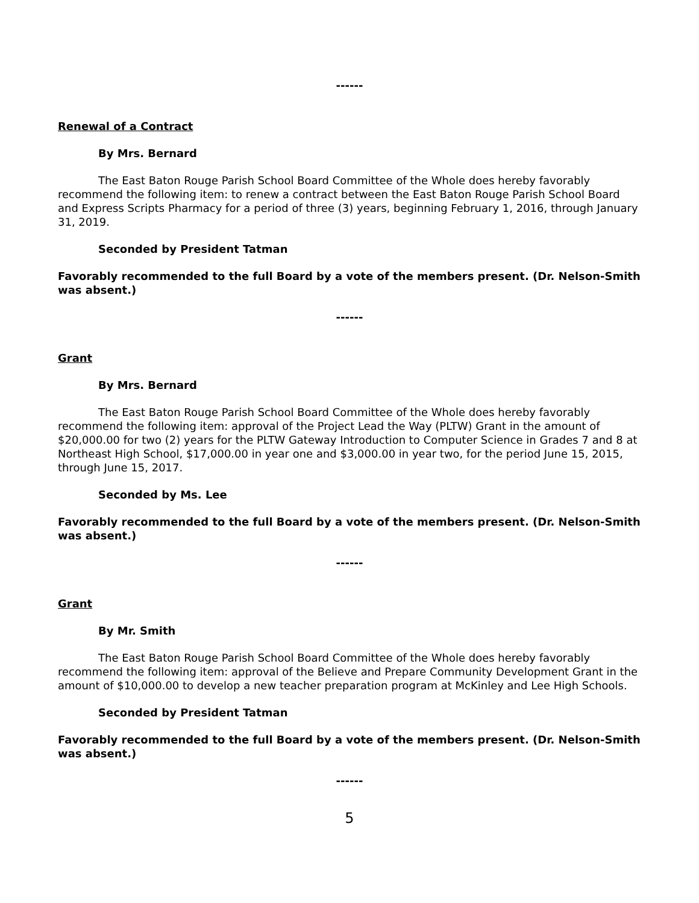------
Renewal of a Contract
By Mrs. Bernard
The East Baton Rouge Parish School Board Committee of the Whole does hereby favorably recommend the following item: to renew a contract between the East Baton Rouge Parish School Board and Express Scripts Pharmacy for a period of three (3) years, beginning February 1, 2016, through January 31, 2019.
Seconded by President Tatman
Favorably recommended to the full Board by a vote of the members present. (Dr. Nelson-Smith was absent.)
------
Grant
By Mrs. Bernard
The East Baton Rouge Parish School Board Committee of the Whole does hereby favorably recommend the following item: approval of the Project Lead the Way (PLTW) Grant in the amount of $20,000.00 for two (2) years for the PLTW Gateway Introduction to Computer Science in Grades 7 and 8 at Northeast High School, $17,000.00 in year one and $3,000.00 in year two, for the period June 15, 2015, through June 15, 2017.
Seconded by Ms. Lee
Favorably recommended to the full Board by a vote of the members present. (Dr. Nelson-Smith was absent.)
------
Grant
By Mr. Smith
The East Baton Rouge Parish School Board Committee of the Whole does hereby favorably recommend the following item: approval of the Believe and Prepare Community Development Grant in the amount of $10,000.00 to develop a new teacher preparation program at McKinley and Lee High Schools.
Seconded by President Tatman
Favorably recommended to the full Board by a vote of the members present. (Dr. Nelson-Smith was absent.)
------
5